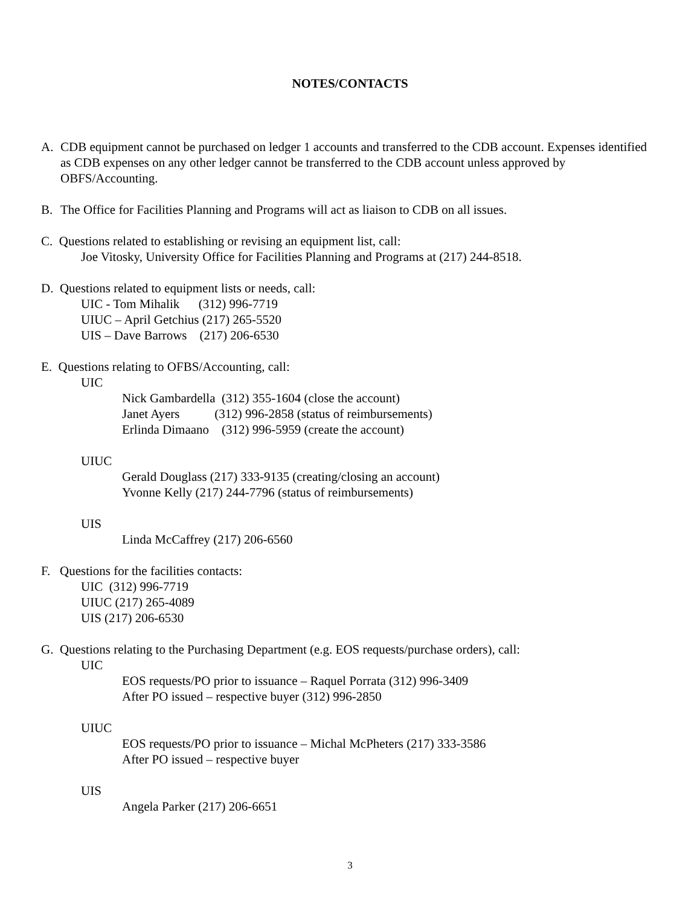NOTES/CONTACTS
A. CDB equipment cannot be purchased on ledger 1 accounts and transferred to the CDB account. Expenses identified as CDB expenses on any other ledger cannot be transferred to the CDB account unless approved by OBFS/Accounting.
B. The Office for Facilities Planning and Programs will act as liaison to CDB on all issues.
C. Questions related to establishing or revising an equipment list, call:
Joe Vitosky, University Office for Facilities Planning and Programs at (217) 244-8518.
D. Questions related to equipment lists or needs, call:
UIC - Tom Mihalik (312) 996-7719
UIUC – April Getchius (217) 265-5520
UIS – Dave Barrows (217) 206-6530
E. Questions relating to OFBS/Accounting, call:
UIC
Nick Gambardella (312) 355-1604 (close the account)
Janet Ayers (312) 996-2858 (status of reimbursements)
Erlinda Dimaano (312) 996-5959 (create the account)
UIUC
Gerald Douglass (217) 333-9135 (creating/closing an account)
Yvonne Kelly (217) 244-7796 (status of reimbursements)
UIS
Linda McCaffrey (217) 206-6560
F. Questions for the facilities contacts:
UIC (312) 996-7719
UIUC (217) 265-4089
UIS (217) 206-6530
G. Questions relating to the Purchasing Department (e.g. EOS requests/purchase orders), call:
UIC
EOS requests/PO prior to issuance – Raquel Porrata (312) 996-3409
After PO issued – respective buyer (312) 996-2850
UIUC
EOS requests/PO prior to issuance – Michal McPheters (217) 333-3586
After PO issued – respective buyer
UIS
Angela Parker (217) 206-6651
3